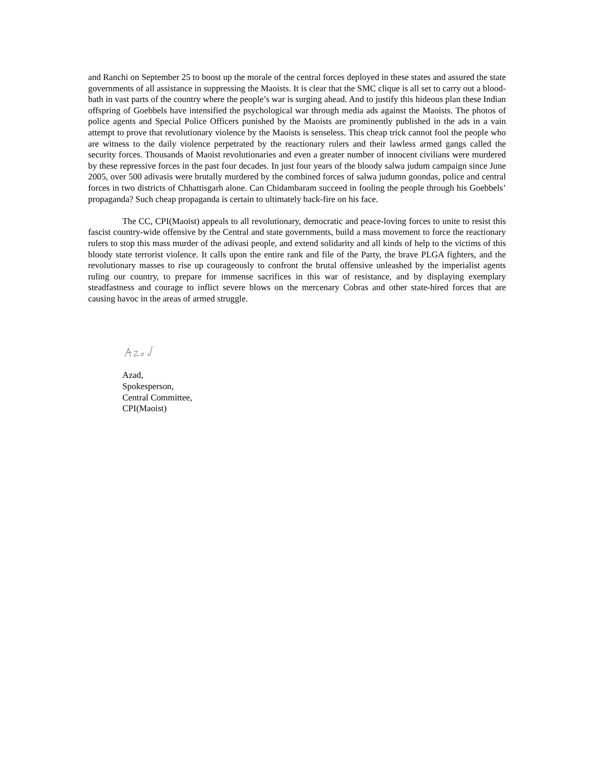and Ranchi on September 25 to boost up the morale of the central forces deployed in these states and assured the state governments of all assistance in suppressing the Maoists. It is clear that the SMC clique is all set to carry out a blood-bath in vast parts of the country where the people’s war is surging ahead. And to justify this hideous plan these Indian offspring of Goebbels have intensified the psychological war through media ads against the Maoists. The photos of police agents and Special Police Officers punished by the Maoists are prominently published in the ads in a vain attempt to prove that revolutionary violence by the Maoists is senseless. This cheap trick cannot fool the people who are witness to the daily violence perpetrated by the reactionary rulers and their lawless armed gangs called the security forces. Thousands of Maoist revolutionaries and even a greater number of innocent civilians were murdered by these repressive forces in the past four decades. In just four years of the bloody salwa judum campaign since June 2005, over 500 adivasis were brutally murdered by the combined forces of salwa judumn goondas, police and central forces in two districts of Chhattisgarh alone. Can Chidambaram succeed in fooling the people through his Goebbels’ propaganda? Such cheap propaganda is certain to ultimately back-fire on his face.
The CC, CPI(Maoist) appeals to all revolutionary, democratic and peace-loving forces to unite to resist this fascist country-wide offensive by the Central and state governments, build a mass movement to force the reactionary rulers to stop this mass murder of the adivasi people, and extend solidarity and all kinds of help to the victims of this bloody state terrorist violence. It calls upon the entire rank and file of the Party, the brave PLGA fighters, and the revolutionary masses to rise up courageously to confront the brutal offensive unleashed by the imperialist agents ruling our country, to prepare for immense sacrifices in this war of resistance, and by displaying exemplary steadfastness and courage to inflict severe blows on the mercenary Cobras and other state-hired forces that are causing havoc in the areas of armed struggle.
Azad,
Spokesperson,
Central Committee,
CPI(Maoist)